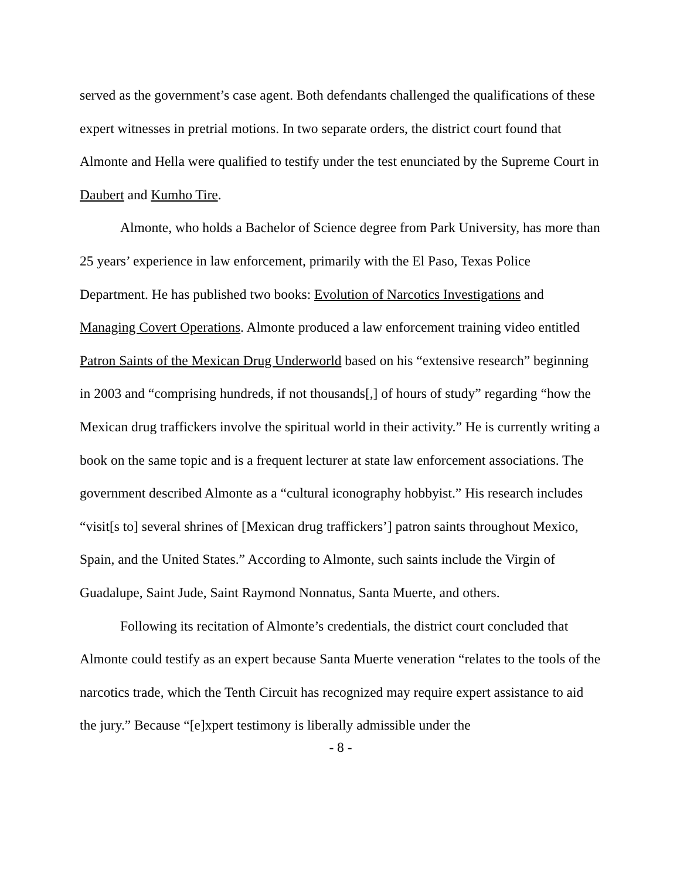served as the government’s case agent. Both defendants challenged the qualifications of these expert witnesses in pretrial motions. In two separate orders, the district court found that Almonte and Hella were qualified to testify under the test enunciated by the Supreme Court in Daubert and Kumho Tire.
Almonte, who holds a Bachelor of Science degree from Park University, has more than 25 years’ experience in law enforcement, primarily with the El Paso, Texas Police Department. He has published two books: Evolution of Narcotics Investigations and Managing Covert Operations. Almonte produced a law enforcement training video entitled Patron Saints of the Mexican Drug Underworld based on his “extensive research” beginning in 2003 and “comprising hundreds, if not thousands[,] of hours of study” regarding “how the Mexican drug traffickers involve the spiritual world in their activity.” He is currently writing a book on the same topic and is a frequent lecturer at state law enforcement associations. The government described Almonte as a “cultural iconography hobbyist.” His research includes “visit[s to] several shrines of [Mexican drug traffickers’] patron saints throughout Mexico, Spain, and the United States.” According to Almonte, such saints include the Virgin of Guadalupe, Saint Jude, Saint Raymond Nonnatus, Santa Muerte, and others.
Following its recitation of Almonte’s credentials, the district court concluded that Almonte could testify as an expert because Santa Muerte veneration “relates to the tools of the narcotics trade, which the Tenth Circuit has recognized may require expert assistance to aid the jury.” Because “[e]xpert testimony is liberally admissible under the
- 8 -